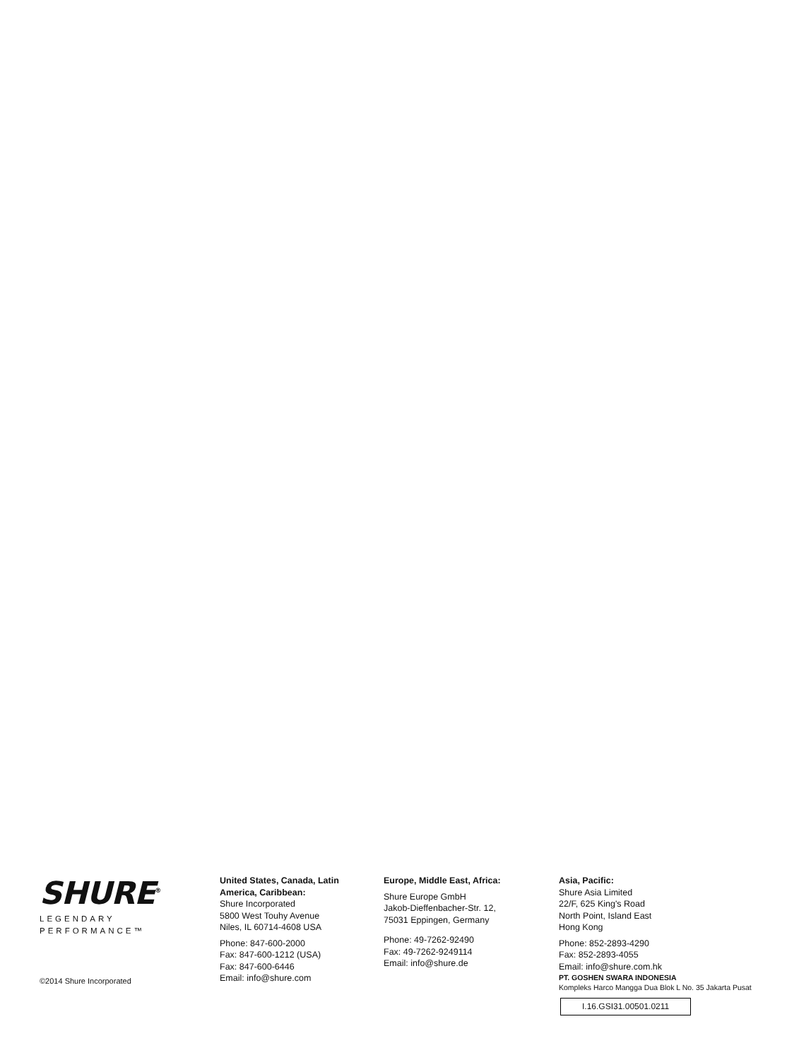SHURE<sup>®</sup>
LEGENDARY
PERFORMANCE™
©2014 Shure Incorporated
United States, Canada, Latin
America, Caribbean:
Shure Incorporated
5800 West Touhy Avenue
Niles, IL 60714-4608 USA
Phone: 847-600-2000
Fax: 847-600-1212 (USA)
Fax: 847-600-6446
Email: info@shure.com
Europe, Middle East, Africa:
Shure Europe GmbH
Jakob-Dieffenbacher-Str. 12,
75031 Eppingen, Germany
Phone: 49-7262-92490
Fax: 49-7262-9249114
Email: info@shure.de
Asia, Pacific:
Shure Asia Limited
22/F, 625 King's Road
North Point, Island East
Hong Kong
Phone: 852-2893-4290
Fax: 852-2893-4055
Email: info@shure.com.hk
PT. GOSHEN SWARA INDONESIA
Kompleks Harco Mangga Dua Blok L No. 35 Jakarta Pusat
I.16.GSI31.00501.0211